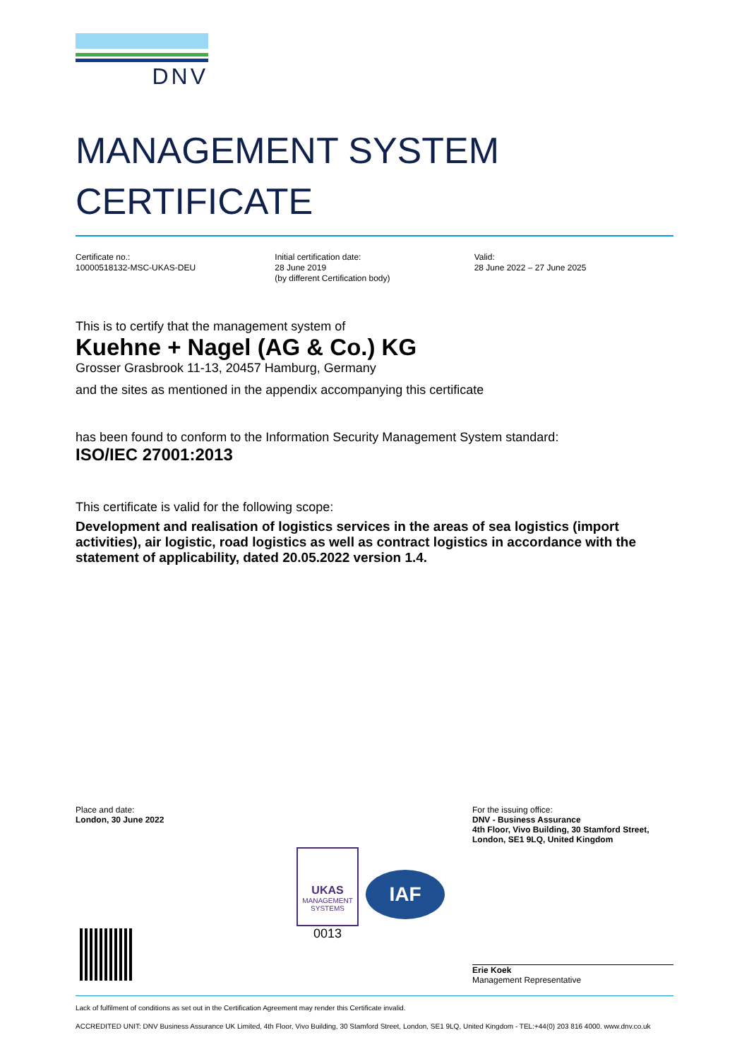DNV
MANAGEMENT SYSTEM
CERTIFICATE
Certificate no.:
10000518132-MSC-UKAS-DEU
Initial certification date:
28 June 2019
(by different Certification body)
Valid:
28 June 2022 – 27 June 2025
This is to certify that the management system of
Kuehne + Nagel (AG & Co.) KG
Grosser Grasbrook 11-13, 20457 Hamburg, Germany
and the sites as mentioned in the appendix accompanying this certificate
has been found to conform to the Information Security Management System standard:
ISO/IEC 27001:2013
This certificate is valid for the following scope:
Development and realisation of logistics services in the areas of sea logistics (import activities), air logistic, road logistics as well as contract logistics in accordance with the statement of applicability, dated 20.05.2022 version 1.4.
Place and date:
London, 30 June 2022
For the issuing office:
DNV - Business Assurance
4th Floor, Vivo Building, 30 Stamford Street,
London, SE1 9LQ, United Kingdom
Erie Koek
Management Representative
UKAS
MANAGEMENT
SYSTEMS
0013
IAF
Lack of fulfilment of conditions as set out in the Certification Agreement may render this Certificate invalid.
ACCREDITED UNIT: DNV Business Assurance UK Limited, 4th Floor, Vivo Building, 30 Stamford Street, London, SE1 9LQ, United Kingdom - TEL:+44(0) 203 816 4000. www.dnv.co.uk